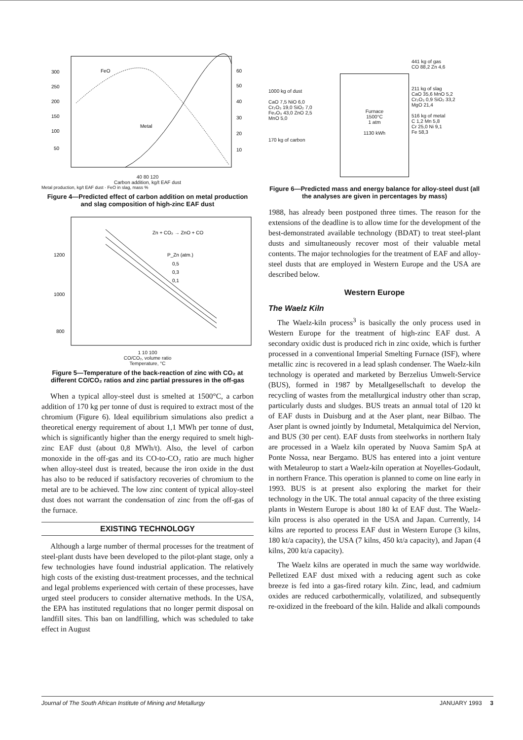300
250
200
150
100
50
60
50
40
30
20
10
FeO
Metal
40 80 120
Carbon addition, kg/t EAF dust
Metal production, kg/t EAF dust · FeO in slag, mass %
Figure 4—Predicted effect of carbon addition on metal production and slag composition of high-zinc EAF dust
1200
1000
800
Zn + CO₂ → ZnO + CO
P_Zn (atm.)
0,5
0,3
0,1
1 10 100
CO/CO₂, volume ratio
Temperature, °C
Figure 5—Temperature of the back-reaction of zinc with CO₂ at different CO/CO₂ ratios and zinc partial pressures in the off-gas
When a typical alloy-steel dust is smelted at 1500°C, a carbon addition of 170 kg per tonne of dust is required to extract most of the chromium (Figure 6). Ideal equilibrium simulations also predict a theoretical energy requirement of about 1,1 MWh per tonne of dust, which is significantly higher than the energy required to smelt high-zinc EAF dust (about 0,8 MWh/t). Also, the level of carbon monoxide in the off-gas and its CO-to-CO₂ ratio are much higher when alloy-steel dust is treated, because the iron oxide in the dust has also to be reduced if satisfactory recoveries of chromium to the metal are to be achieved. The low zinc content of typical alloy-steel dust does not warrant the condensation of zinc from the off-gas of the furnace.
EXISTING TECHNOLOGY
Although a large number of thermal processes for the treatment of steel-plant dusts have been developed to the pilot-plant stage, only a few technologies have found industrial application. The relatively high costs of the existing dust-treatment processes, and the technical and legal problems experienced with certain of these processes, have urged steel producers to consider alternative methods. In the USA, the EPA has instituted regulations that no longer permit disposal on landfill sites. This ban on landfilling, which was scheduled to take effect in August
1000 kg of dust
CaO 7,5 NiO 6,0
Cr₂O₃ 19,0 SiO₂ 7,0
Fe₂O₃ 43,0 ZnO 2,5
MnO 5,0
170 kg of carbon
Furnace
1500°C
1 atm
1130 kWh
441 kg of gas
CO 88,2 Zn 4,6
211 kg of slag
CaO 35,6 MnO 5,2
Cr₂O₃ 0,9 SiO₂ 33,2
MgO 21,4
516 kg of metal
C 1,2 Mn 5,8
Cr 25,0 Ni 9,1
Fe 58,3
Figure 6—Predicted mass and energy balance for alloy-steel dust (all the analyses are given in percentages by mass)
1988, has already been postponed three times. The reason for the extensions of the deadline is to allow time for the development of the best-demonstrated available technology (BDAT) to treat steel-plant dusts and simultaneously recover most of their valuable metal contents. The major technologies for the treatment of EAF and alloy-steel dusts that are employed in Western Europe and the USA are described below.
Western Europe
The Waelz Kiln
The Waelz-kiln process<sup>3</sup> is basically the only process used in Western Europe for the treatment of high-zinc EAF dust. A secondary oxidic dust is produced rich in zinc oxide, which is further processed in a conventional Imperial Smelting Furnace (ISF), where metallic zinc is recovered in a lead splash condenser. The Waelz-kiln technology is operated and marketed by Berzelius Umwelt-Service (BUS), formed in 1987 by Metallgesellschaft to develop the recycling of wastes from the metallurgical industry other than scrap, particularly dusts and sludges. BUS treats an annual total of 120 kt of EAF dusts in Duisburg and at the Aser plant, near Bilbao. The Aser plant is owned jointly by Indumetal, Metalquimica del Nervion, and BUS (30 per cent). EAF dusts from steelworks in northern Italy are processed in a Waelz kiln operated by Nuova Samim SpA at Ponte Nossa, near Bergamo. BUS has entered into a joint venture with Metaleurop to start a Waelz-kiln operation at Noyelles-Godault, in northern France. This operation is planned to come on line early in 1993. BUS is at present also exploring the market for their technology in the UK. The total annual capacity of the three existing plants in Western Europe is about 180 kt of EAF dust. The Waelz-kiln process is also operated in the USA and Japan. Currently, 14 kilns are reported to process EAF dust in Western Europe (3 kilns, 180 kt/a capacity), the USA (7 kilns, 450 kt/a capacity), and Japan (4 kilns, 200 kt/a capacity).
The Waelz kilns are operated in much the same way worldwide. Pelletized EAF dust mixed with a reducing agent such as coke breeze is fed into a gas-fired rotary kiln. Zinc, lead, and cadmium oxides are reduced carbothermically, volatilized, and subsequently re-oxidized in the freeboard of the kiln. Halide and alkali compounds
Journal of The South African Institute of Mining and Metallurgy JANUARY 1993 3